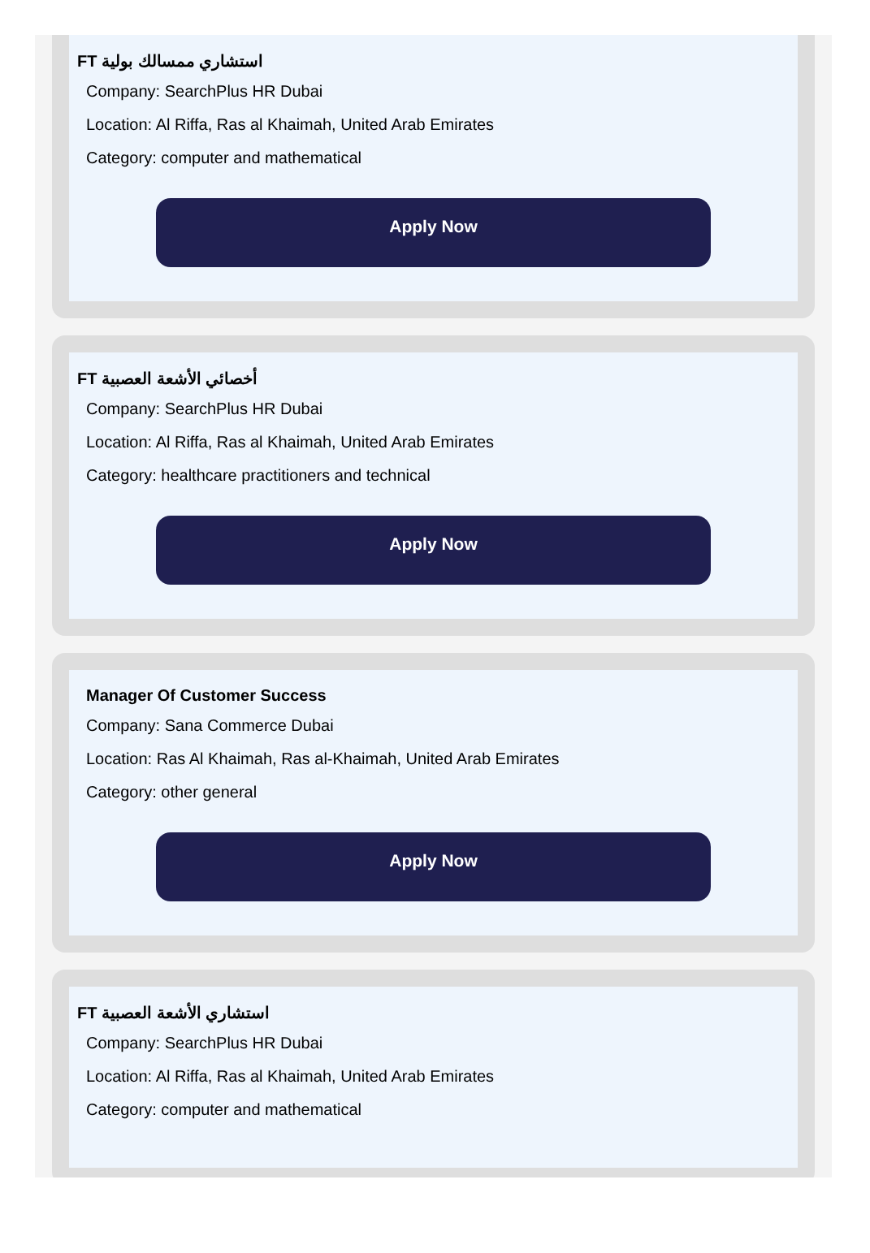FT استشاري ممسالك بولية
Company: SearchPlus HR Dubai
Location: Al Riffa, Ras al Khaimah, United Arab Emirates
Category: computer and mathematical
Apply Now
FT أخصائي الأشعة العصبية
Company: SearchPlus HR Dubai
Location: Al Riffa, Ras al Khaimah, United Arab Emirates
Category: healthcare practitioners and technical
Apply Now
Manager Of Customer Success
Company: Sana Commerce Dubai
Location: Ras Al Khaimah, Ras al-Khaimah, United Arab Emirates
Category: other general
Apply Now
FT استشاري الأشعة العصبية
Company: SearchPlus HR Dubai
Location: Al Riffa, Ras al Khaimah, United Arab Emirates
Category: computer and mathematical